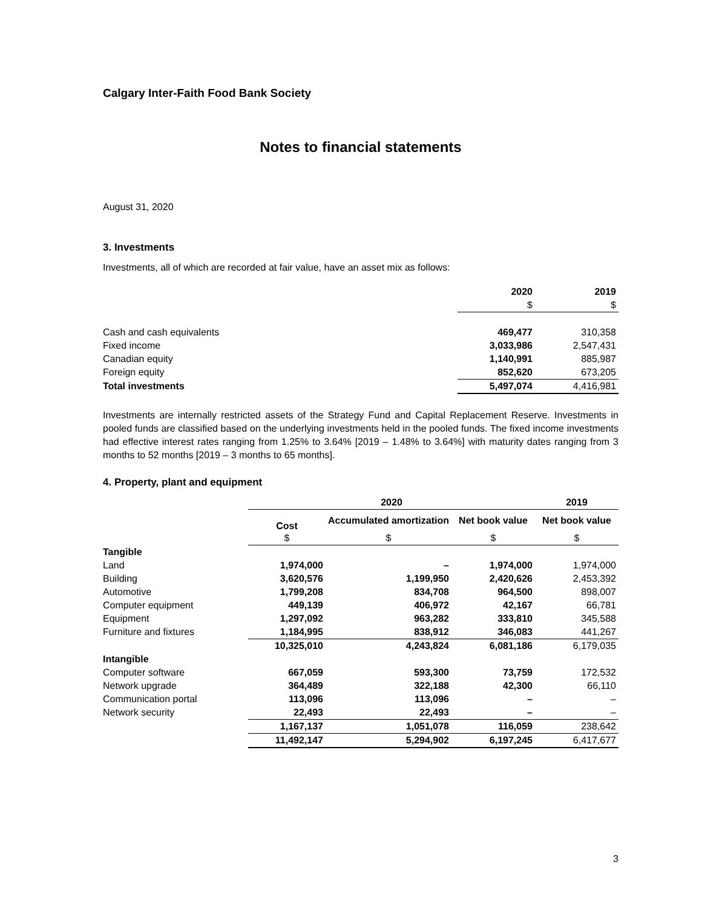Calgary Inter-Faith Food Bank Society
Notes to financial statements
August 31, 2020
3. Investments
Investments, all of which are recorded at fair value, have an asset mix as follows:
| | 2020 | 2019 |
| --- | --- | --- |
| | $ | $ |
| Cash and cash equivalents | 469,477 | 310,358 |
| Fixed income | 3,033,986 | 2,547,431 |
| Canadian equity | 1,140,991 | 885,987 |
| Foreign equity | 852,620 | 673,205 |
| Total investments | 5,497,074 | 4,416,981 |
Investments are internally restricted assets of the Strategy Fund and Capital Replacement Reserve. Investments in pooled funds are classified based on the underlying investments held in the pooled funds. The fixed income investments had effective interest rates ranging from 1.25% to 3.64% [2019 – 1.48% to 3.64%] with maturity dates ranging from 3 months to 52 months [2019 – 3 months to 65 months].
4. Property, plant and equipment
| | 2020 | | | 2019 |
| --- | --- | --- | --- | --- |
| | Cost | Accumulated amortization | Net book value | Net book value |
| | $ | $ | $ | $ |
| Tangible | | | | |
| Land | 1,974,000 | – | 1,974,000 | 1,974,000 |
| Building | 3,620,576 | 1,199,950 | 2,420,626 | 2,453,392 |
| Automotive | 1,799,208 | 834,708 | 964,500 | 898,007 |
| Computer equipment | 449,139 | 406,972 | 42,167 | 66,781 |
| Equipment | 1,297,092 | 963,282 | 333,810 | 345,588 |
| Furniture and fixtures | 1,184,995 | 838,912 | 346,083 | 441,267 |
| | 10,325,010 | 4,243,824 | 6,081,186 | 6,179,035 |
| Intangible | | | | |
| Computer software | 667,059 | 593,300 | 73,759 | 172,532 |
| Network upgrade | 364,489 | 322,188 | 42,300 | 66,110 |
| Communication portal | 113,096 | 113,096 | – | – |
| Network security | 22,493 | 22,493 | – | – |
| | 1,167,137 | 1,051,078 | 116,059 | 238,642 |
| | 11,492,147 | 5,294,902 | 6,197,245 | 6,417,677 |
3